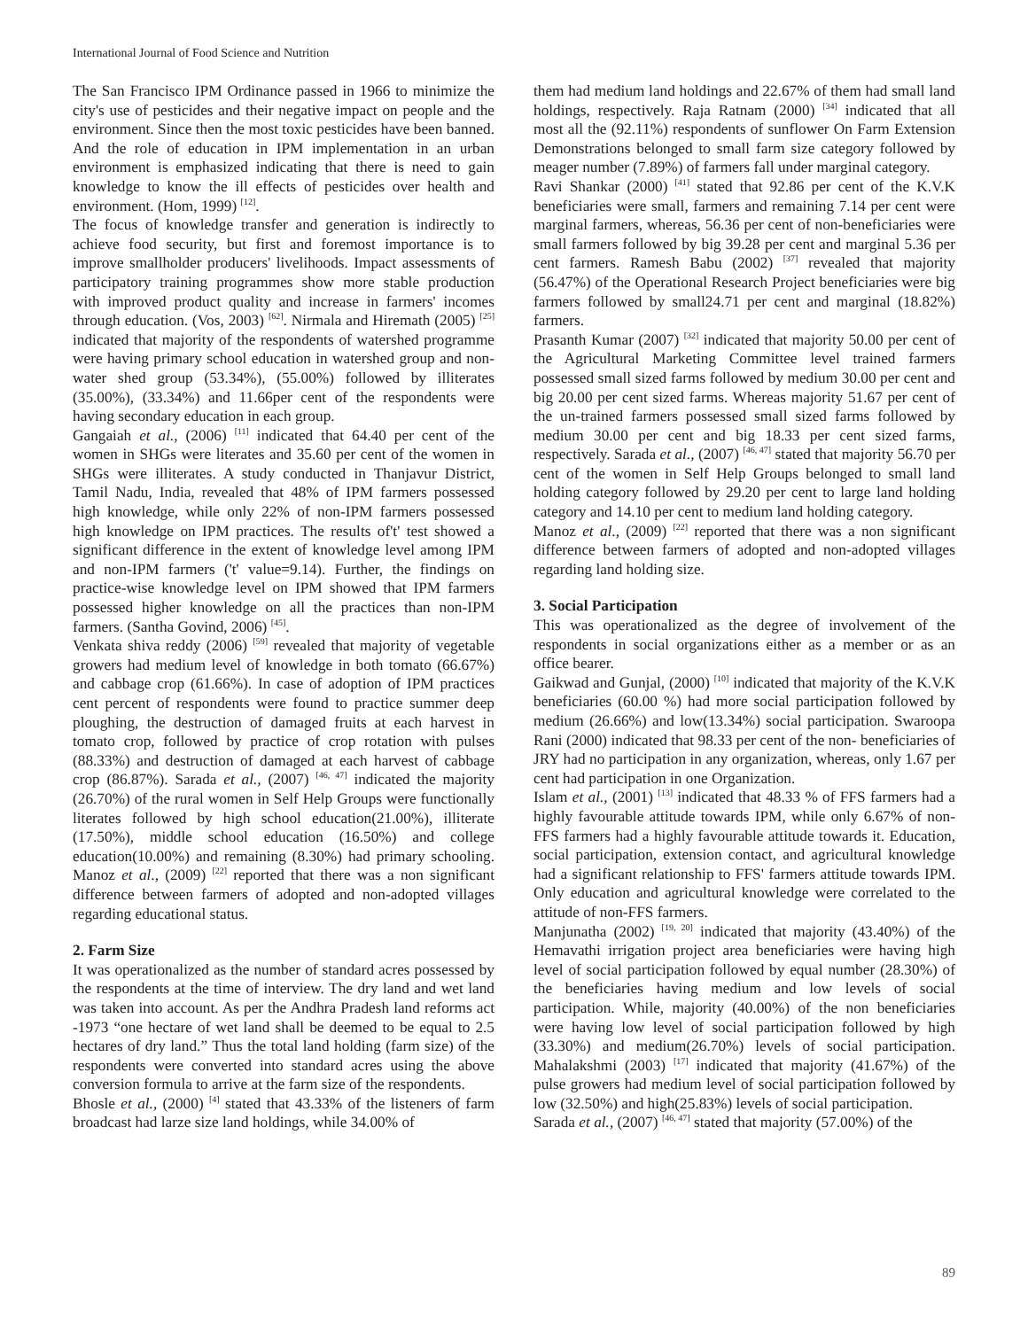International Journal of Food Science and Nutrition
The San Francisco IPM Ordinance passed in 1966 to minimize the city's use of pesticides and their negative impact on people and the environment. Since then the most toxic pesticides have been banned. And the role of education in IPM implementation in an urban environment is emphasized indicating that there is need to gain knowledge to know the ill effects of pesticides over health and environment. (Hom, 1999) <sup>[12]</sup>.
The focus of knowledge transfer and generation is indirectly to achieve food security, but first and foremost importance is to improve smallholder producers' livelihoods. Impact assessments of participatory training programmes show more stable production with improved product quality and increase in farmers' incomes through education. (Vos, 2003) <sup>[62]</sup>. Nirmala and Hiremath (2005) <sup>[25]</sup> indicated that majority of the respondents of watershed programme were having primary school education in watershed group and non- water shed group (53.34%), (55.00%) followed by illiterates (35.00%), (33.34%) and 11.66per cent of the respondents were having secondary education in each group.
Gangaiah et al., (2006) <sup>[11]</sup> indicated that 64.40 per cent of the women in SHGs were literates and 35.60 per cent of the women in SHGs were illiterates. A study conducted in Thanjavur District, Tamil Nadu, India, revealed that 48% of IPM farmers possessed high knowledge, while only 22% of non-IPM farmers possessed high knowledge on IPM practices. The results of't' test showed a significant difference in the extent of knowledge level among IPM and non-IPM farmers ('t' value=9.14). Further, the findings on practice-wise knowledge level on IPM showed that IPM farmers possessed higher knowledge on all the practices than non-IPM farmers. (Santha Govind, 2006) <sup>[45]</sup>.
Venkata shiva reddy (2006) <sup>[59]</sup> revealed that majority of vegetable growers had medium level of knowledge in both tomato (66.67%) and cabbage crop (61.66%). In case of adoption of IPM practices cent percent of respondents were found to practice summer deep ploughing, the destruction of damaged fruits at each harvest in tomato crop, followed by practice of crop rotation with pulses (88.33%) and destruction of damaged at each harvest of cabbage crop (86.87%). Sarada et al., (2007) <sup>[46, 47]</sup> indicated the majority (26.70%) of the rural women in Self Help Groups were functionally literates followed by high school education(21.00%), illiterate (17.50%), middle school education (16.50%) and college education(10.00%) and remaining (8.30%) had primary schooling. Manoz et al., (2009) <sup>[22]</sup> reported that there was a non significant difference between farmers of adopted and non-adopted villages regarding educational status.
2. Farm Size
It was operationalized as the number of standard acres possessed by the respondents at the time of interview. The dry land and wet land was taken into account. As per the Andhra Pradesh land reforms act -1973 “one hectare of wet land shall be deemed to be equal to 2.5 hectares of dry land.” Thus the total land holding (farm size) of the respondents were converted into standard acres using the above conversion formula to arrive at the farm size of the respondents.
Bhosle et al., (2000) <sup>[4]</sup> stated that 43.33% of the listeners of farm broadcast had larze size land holdings, while 34.00% of
them had medium land holdings and 22.67% of them had small land holdings, respectively. Raja Ratnam (2000) <sup>[34]</sup> indicated that all most all the (92.11%) respondents of sunflower On Farm Extension Demonstrations belonged to small farm size category followed by meager number (7.89%) of farmers fall under marginal category.
Ravi Shankar (2000) <sup>[41]</sup> stated that 92.86 per cent of the K.V.K beneficiaries were small, farmers and remaining 7.14 per cent were marginal farmers, whereas, 56.36 per cent of non-beneficiaries were small farmers followed by big 39.28 per cent and marginal 5.36 per cent farmers. Ramesh Babu (2002) <sup>[37]</sup> revealed that majority (56.47%) of the Operational Research Project beneficiaries were big farmers followed by small24.71 per cent and marginal (18.82%) farmers.
Prasanth Kumar (2007) <sup>[32]</sup> indicated that majority 50.00 per cent of the Agricultural Marketing Committee level trained farmers possessed small sized farms followed by medium 30.00 per cent and big 20.00 per cent sized farms. Whereas majority 51.67 per cent of the un-trained farmers possessed small sized farms followed by medium 30.00 per cent and big 18.33 per cent sized farms, respectively. Sarada et al., (2007) <sup>[46, 47]</sup> stated that majority 56.70 per cent of the women in Self Help Groups belonged to small land holding category followed by 29.20 per cent to large land holding category and 14.10 per cent to medium land holding category.
Manoz et al., (2009) <sup>[22]</sup> reported that there was a non significant difference between farmers of adopted and non-adopted villages regarding land holding size.
3. Social Participation
This was operationalized as the degree of involvement of the respondents in social organizations either as a member or as an office bearer.
Gaikwad and Gunjal, (2000) <sup>[10]</sup> indicated that majority of the K.V.K beneficiaries (60.00 %) had more social participation followed by medium (26.66%) and low(13.34%) social participation. Swaroopa Rani (2000) indicated that 98.33 per cent of the non- beneficiaries of JRY had no participation in any organization, whereas, only 1.67 per cent had participation in one Organization.
Islam et al., (2001) <sup>[13]</sup> indicated that 48.33 % of FFS farmers had a highly favourable attitude towards IPM, while only 6.67% of non-FFS farmers had a highly favourable attitude towards it. Education, social participation, extension contact, and agricultural knowledge had a significant relationship to FFS' farmers attitude towards IPM. Only education and agricultural knowledge were correlated to the attitude of non-FFS farmers.
Manjunatha (2002) <sup>[19, 20]</sup> indicated that majority (43.40%) of the Hemavathi irrigation project area beneficiaries were having high level of social participation followed by equal number (28.30%) of the beneficiaries having medium and low levels of social participation. While, majority (40.00%) of the non beneficiaries were having low level of social participation followed by high (33.30%) and medium(26.70%) levels of social participation. Mahalakshmi (2003) <sup>[17]</sup> indicated that majority (41.67%) of the pulse growers had medium level of social participation followed by low (32.50%) and high(25.83%) levels of social participation.
Sarada et al., (2007) <sup>[46, 47]</sup> stated that majority (57.00%) of the
89